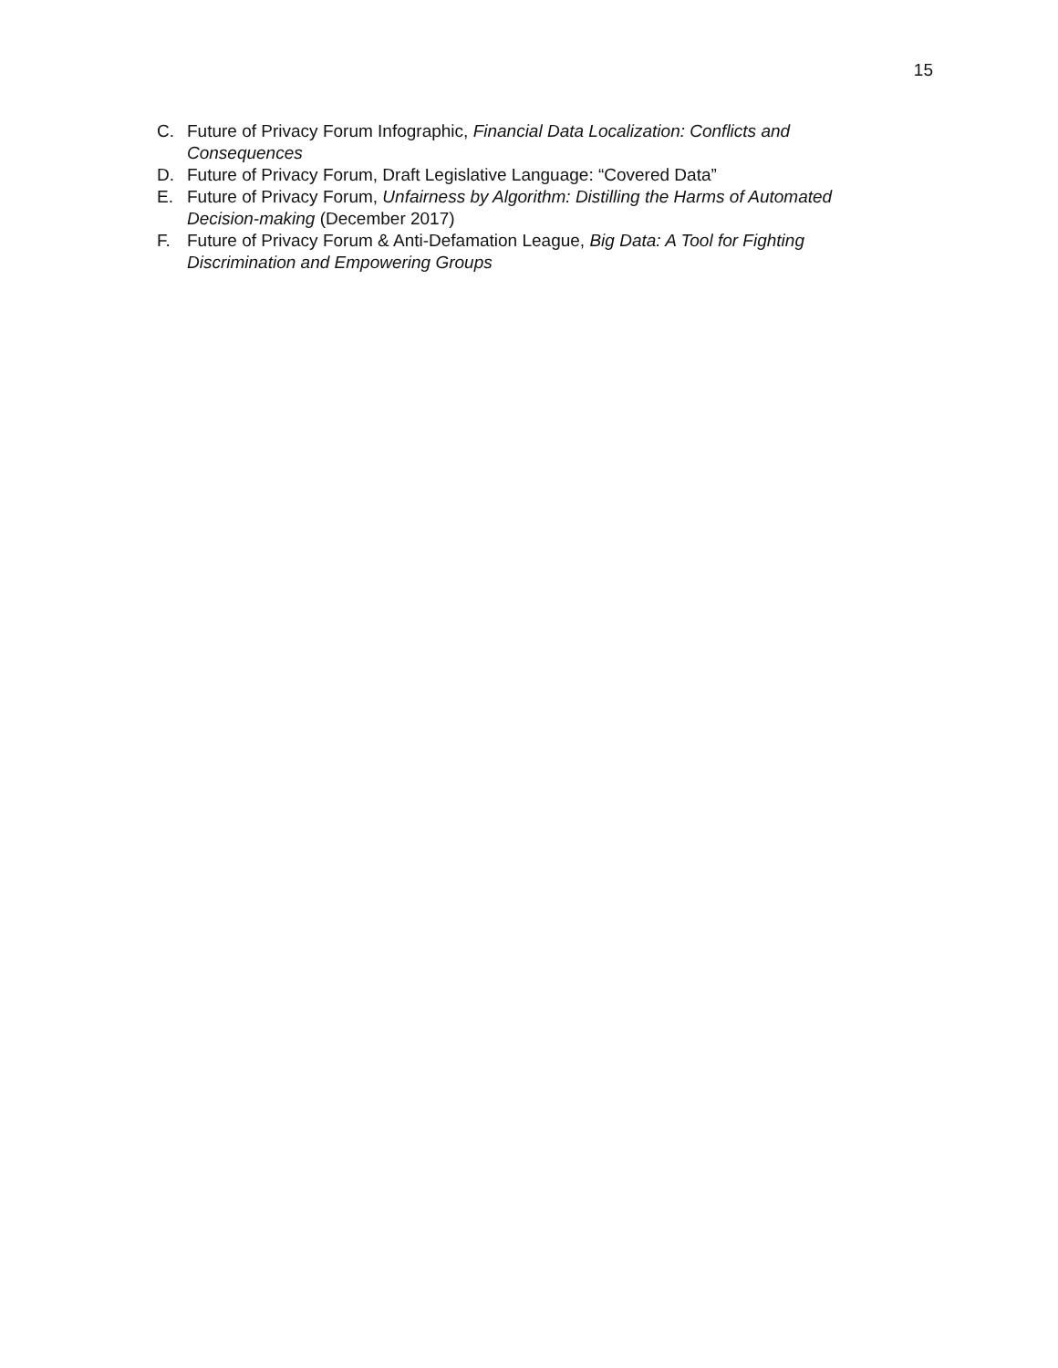15
C. Future of Privacy Forum Infographic, Financial Data Localization: Conflicts and Consequences
D. Future of Privacy Forum, Draft Legislative Language: “Covered Data”
E. Future of Privacy Forum, Unfairness by Algorithm: Distilling the Harms of Automated Decision-making (December 2017)
F. Future of Privacy Forum & Anti-Defamation League, Big Data: A Tool for Fighting Discrimination and Empowering Groups